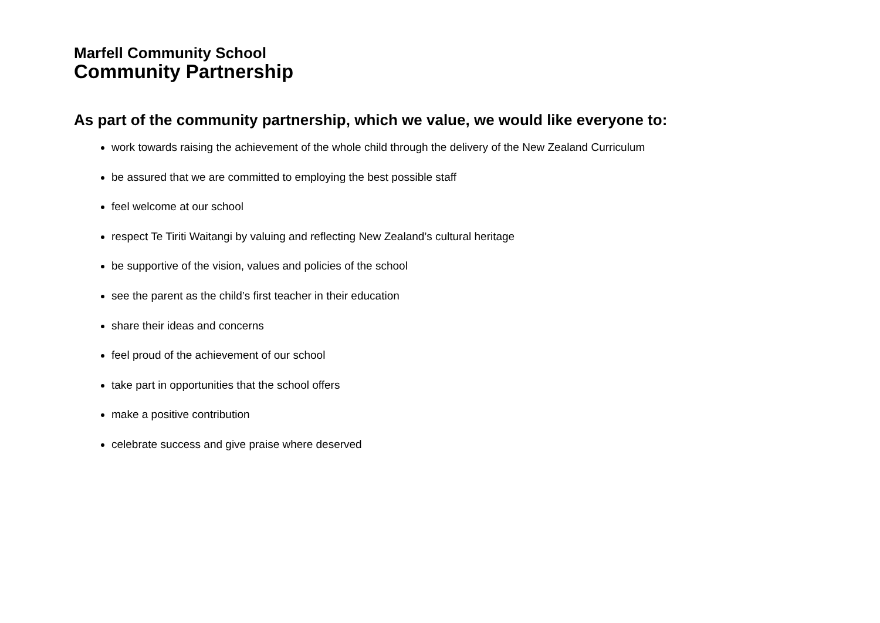Marfell Community School
Community Partnership
As part of the community partnership, which we value, we would like everyone to:
work towards raising the achievement of the whole child through the delivery of the New Zealand Curriculum
be assured that we are committed to employing the best possible staff
feel welcome at our school
respect Te Tiriti Waitangi by valuing and reflecting New Zealand’s cultural heritage
be supportive of the vision, values and policies of the school
see the parent as the child’s first teacher in their education
share their ideas and concerns
feel proud of the achievement of our school
take part in opportunities that the school offers
make a positive contribution
celebrate success and give praise where deserved